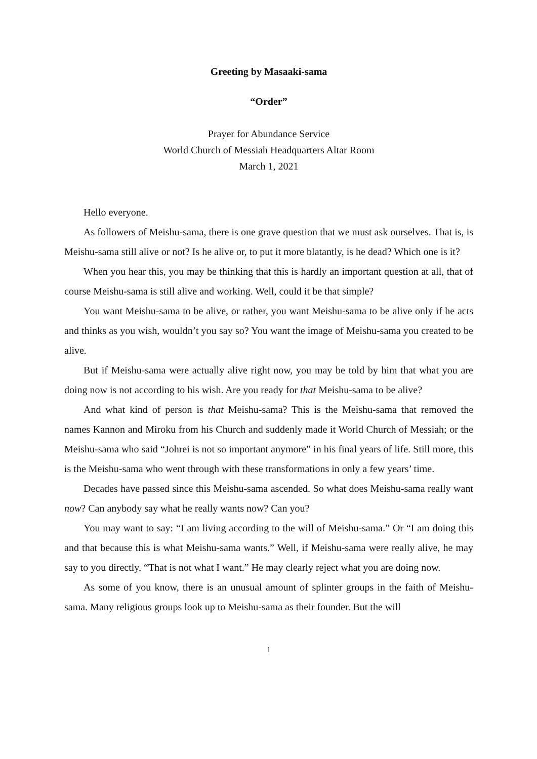Greeting by Masaaki-sama
“Order”
Prayer for Abundance Service
World Church of Messiah Headquarters Altar Room
March 1, 2021
Hello everyone.
As followers of Meishu-sama, there is one grave question that we must ask ourselves. That is, is Meishu-sama still alive or not? Is he alive or, to put it more blatantly, is he dead? Which one is it?
When you hear this, you may be thinking that this is hardly an important question at all, that of course Meishu-sama is still alive and working. Well, could it be that simple?
You want Meishu-sama to be alive, or rather, you want Meishu-sama to be alive only if he acts and thinks as you wish, wouldn’t you say so? You want the image of Meishu-sama you created to be alive.
But if Meishu-sama were actually alive right now, you may be told by him that what you are doing now is not according to his wish. Are you ready for that Meishu-sama to be alive?
And what kind of person is that Meishu-sama? This is the Meishu-sama that removed the names Kannon and Miroku from his Church and suddenly made it World Church of Messiah; or the Meishu-sama who said “Johrei is not so important anymore” in his final years of life. Still more, this is the Meishu-sama who went through with these transformations in only a few years’ time.
Decades have passed since this Meishu-sama ascended. So what does Meishu-sama really want now? Can anybody say what he really wants now? Can you?
You may want to say: “I am living according to the will of Meishu-sama.” Or “I am doing this and that because this is what Meishu-sama wants.” Well, if Meishu-sama were really alive, he may say to you directly, “That is not what I want.” He may clearly reject what you are doing now.
As some of you know, there is an unusual amount of splinter groups in the faith of Meishu-sama. Many religious groups look up to Meishu-sama as their founder. But the will
1